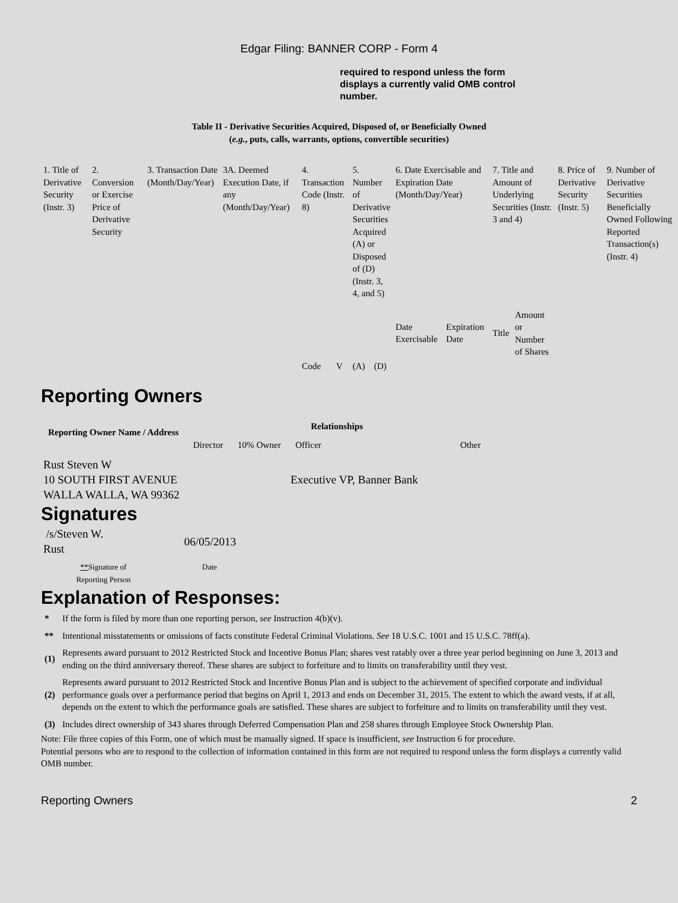Edgar Filing: BANNER CORP - Form 4
required to respond unless the form displays a currently valid OMB control number.
Table II - Derivative Securities Acquired, Disposed of, or Beneficially Owned
(e.g., puts, calls, warrants, options, convertible securities)
| 1. Title of Derivative Security (Instr. 3) | 2. Conversion or Exercise Price of Derivative Security | 3. Transaction Date (Month/Day/Year) | 3A. Deemed Execution Date, if any (Month/Day/Year) | 4. Transaction Code (Instr. 8) | | 5. Number of Derivative Securities Acquired (A) or Disposed of (D) (Instr. 3, 4, and 5) | | 6. Date Exercisable and Expiration Date (Month/Day/Year) | | 7. Title and Amount of Underlying Securities (Instr. 3 and 4) | | 8. Price of Derivative Security (Instr. 5) | 9. Number of Derivative Securities Beneficially Owned Following Reported Transaction(s) (Instr. 4) |
| | | | | Code | V | (A) | (D) | Date Exercisable | Expiration Date | Title | Amount or Number of Shares | | |
Reporting Owners
| Reporting Owner Name / Address | Relationships | | | |
| --- | --- | --- | --- | --- |
| | Director | 10% Owner | Officer | Other |
| Rust Steven W 10 SOUTH FIRST AVENUE WALLA WALLA, WA 99362 | | | Executive VP, Banner Bank | |
Signatures
| /s/Steven W. Rust | 06/05/2013 |
| ** Signature of Reporting Person | Date |
Explanation of Responses:
| * | If the form is filed by more than one reporting person, see Instruction 4(b)(v). |
| ** | Intentional misstatements or omissions of facts constitute Federal Criminal Violations. See 18 U.S.C. 1001 and 15 U.S.C. 78ff(a). |
| (1) | Represents award pursuant to 2012 Restricted Stock and Incentive Bonus Plan; shares vest ratably over a three year period beginning on June 3, 2013 and ending on the third anniversary thereof. These shares are subject to forfeiture and to limits on transferability until they vest. |
| (2) | Represents award pursuant to 2012 Restricted Stock and Incentive Bonus Plan and is subject to the achievement of specified corporate and individual performance goals over a performance period that begins on April 1, 2013 and ends on December 31, 2015. The extent to which the award vests, if at all, depends on the extent to which the performance goals are satisfied. These shares are subject to forfeiture and to limits on transferability until they vest. |
| (3) | Includes direct ownership of 343 shares through Deferred Compensation Plan and 258 shares through Employee Stock Ownership Plan. |
Note: File three copies of this Form, one of which must be manually signed. If space is insufficient, see Instruction 6 for procedure.
Potential persons who are to respond to the collection of information contained in this form are not required to respond unless the form displays a currently valid OMB number.
Reporting Owners 2